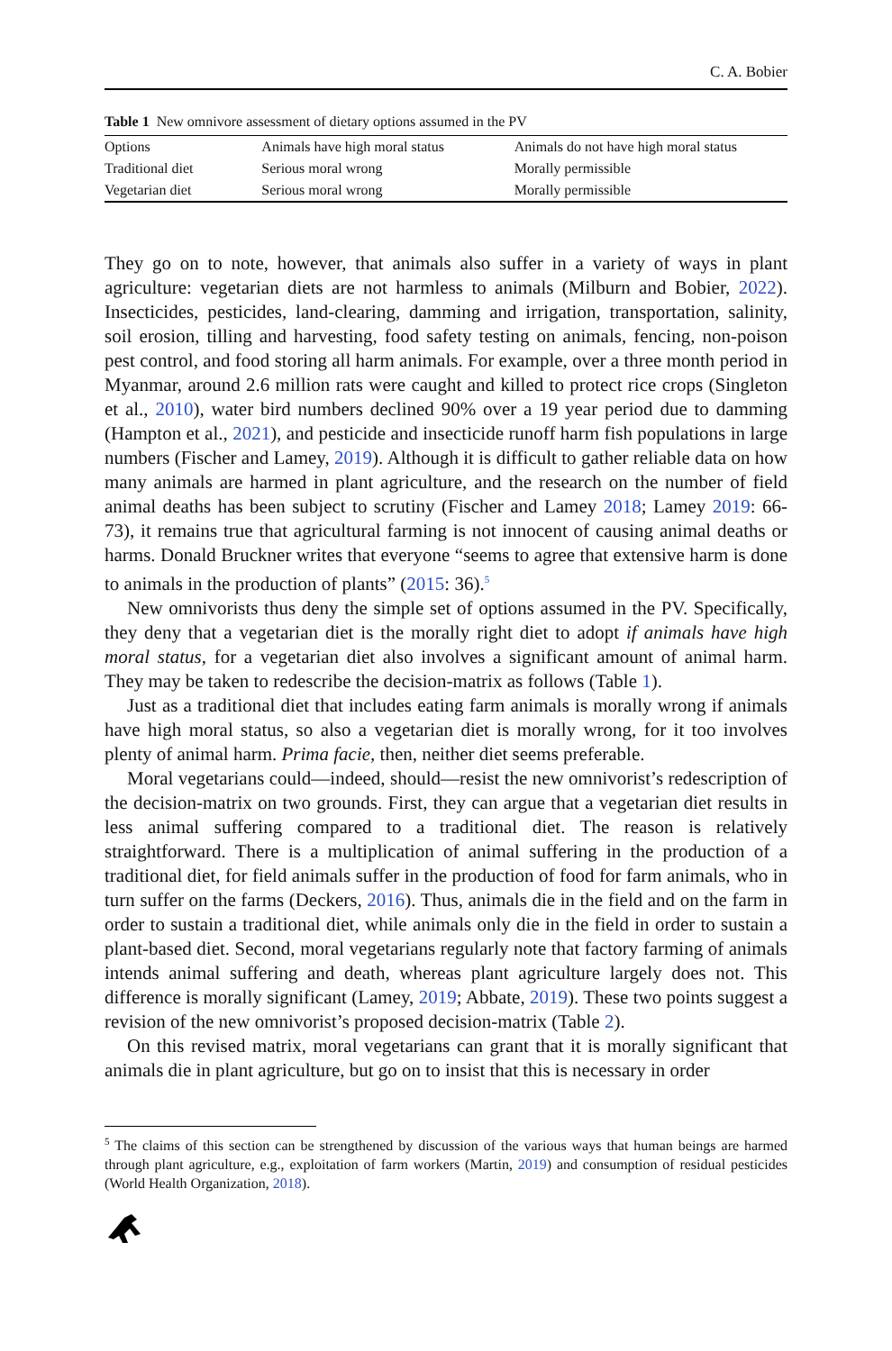C. A. Bobier
Table 1 New omnivore assessment of dietary options assumed in the PV
| Options | Animals have high moral status | Animals do not have high moral status |
| --- | --- | --- |
| Traditional diet | Serious moral wrong | Morally permissible |
| Vegetarian diet | Serious moral wrong | Morally permissible |
They go on to note, however, that animals also suffer in a variety of ways in plant agriculture: vegetarian diets are not harmless to animals (Milburn and Bobier, 2022). Insecticides, pesticides, land-clearing, damming and irrigation, transportation, salinity, soil erosion, tilling and harvesting, food safety testing on animals, fencing, non-poison pest control, and food storing all harm animals. For example, over a three month period in Myanmar, around 2.6 million rats were caught and killed to protect rice crops (Singleton et al., 2010), water bird numbers declined 90% over a 19 year period due to damming (Hampton et al., 2021), and pesticide and insecticide runoff harm fish populations in large numbers (Fischer and Lamey, 2019). Although it is difficult to gather reliable data on how many animals are harmed in plant agriculture, and the research on the number of field animal deaths has been subject to scrutiny (Fischer and Lamey 2018; Lamey 2019: 66-73), it remains true that agricultural farming is not innocent of causing animal deaths or harms. Donald Bruckner writes that everyone “seems to agree that extensive harm is done to animals in the production of plants” (2015: 36).<sup>5</sup>
New omnivorists thus deny the simple set of options assumed in the PV. Specifically, they deny that a vegetarian diet is the morally right diet to adopt if animals have high moral status, for a vegetarian diet also involves a significant amount of animal harm. They may be taken to redescribe the decision-matrix as follows (Table 1).
Just as a traditional diet that includes eating farm animals is morally wrong if animals have high moral status, so also a vegetarian diet is morally wrong, for it too involves plenty of animal harm. Prima facie, then, neither diet seems preferable.
Moral vegetarians could—indeed, should—resist the new omnivorist’s redescription of the decision-matrix on two grounds. First, they can argue that a vegetarian diet results in less animal suffering compared to a traditional diet. The reason is relatively straightforward. There is a multiplication of animal suffering in the production of a traditional diet, for field animals suffer in the production of food for farm animals, who in turn suffer on the farms (Deckers, 2016). Thus, animals die in the field and on the farm in order to sustain a traditional diet, while animals only die in the field in order to sustain a plant-based diet. Second, moral vegetarians regularly note that factory farming of animals intends animal suffering and death, whereas plant agriculture largely does not. This difference is morally significant (Lamey, 2019; Abbate, 2019). These two points suggest a revision of the new omnivorist’s proposed decision-matrix (Table 2).
On this revised matrix, moral vegetarians can grant that it is morally significant that animals die in plant agriculture, but go on to insist that this is necessary in order
<sup>5</sup> The claims of this section can be strengthened by discussion of the various ways that human beings are harmed through plant agriculture, e.g., exploitation of farm workers (Martin, 2019) and consumption of residual pesticides (World Health Organization, 2018).